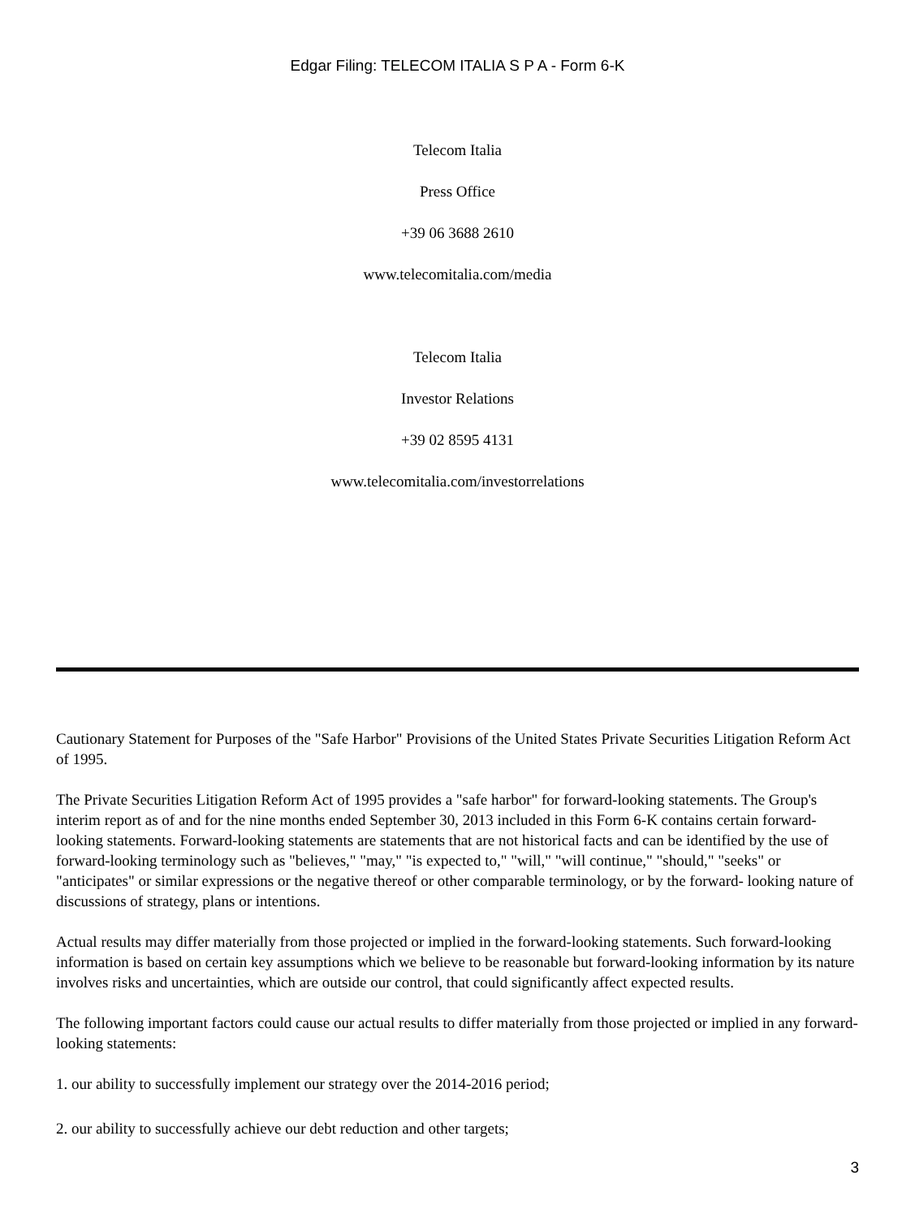Edgar Filing: TELECOM ITALIA S P A - Form 6-K
Telecom Italia
Press Office
+39 06 3688 2610
www.telecomitalia.com/media
Telecom Italia
Investor Relations
+39 02 8595 4131
www.telecomitalia.com/investorrelations
Cautionary Statement for Purposes of the "Safe Harbor" Provisions of the United States Private Securities Litigation Reform Act of 1995.
The Private Securities Litigation Reform Act of 1995 provides a "safe harbor" for forward-looking statements. The Group's interim report as of and for the nine months ended September 30, 2013 included in this Form 6-K contains certain forward-looking statements. Forward-looking statements are statements that are not historical facts and can be identified by the use of forward-looking terminology such as "believes," "may," "is expected to," "will," "will continue," "should," "seeks" or "anticipates" or similar expressions or the negative thereof or other comparable terminology, or by the forward- looking nature of discussions of strategy, plans or intentions.
Actual results may differ materially from those projected or implied in the forward-looking statements. Such forward-looking information is based on certain key assumptions which we believe to be reasonable but forward-looking information by its nature involves risks and uncertainties, which are outside our control, that could significantly affect expected results.
The following important factors could cause our actual results to differ materially from those projected or implied in any forward-looking statements:
1. our ability to successfully implement our strategy over the 2014-2016 period;
2. our ability to successfully achieve our debt reduction and other targets;
3